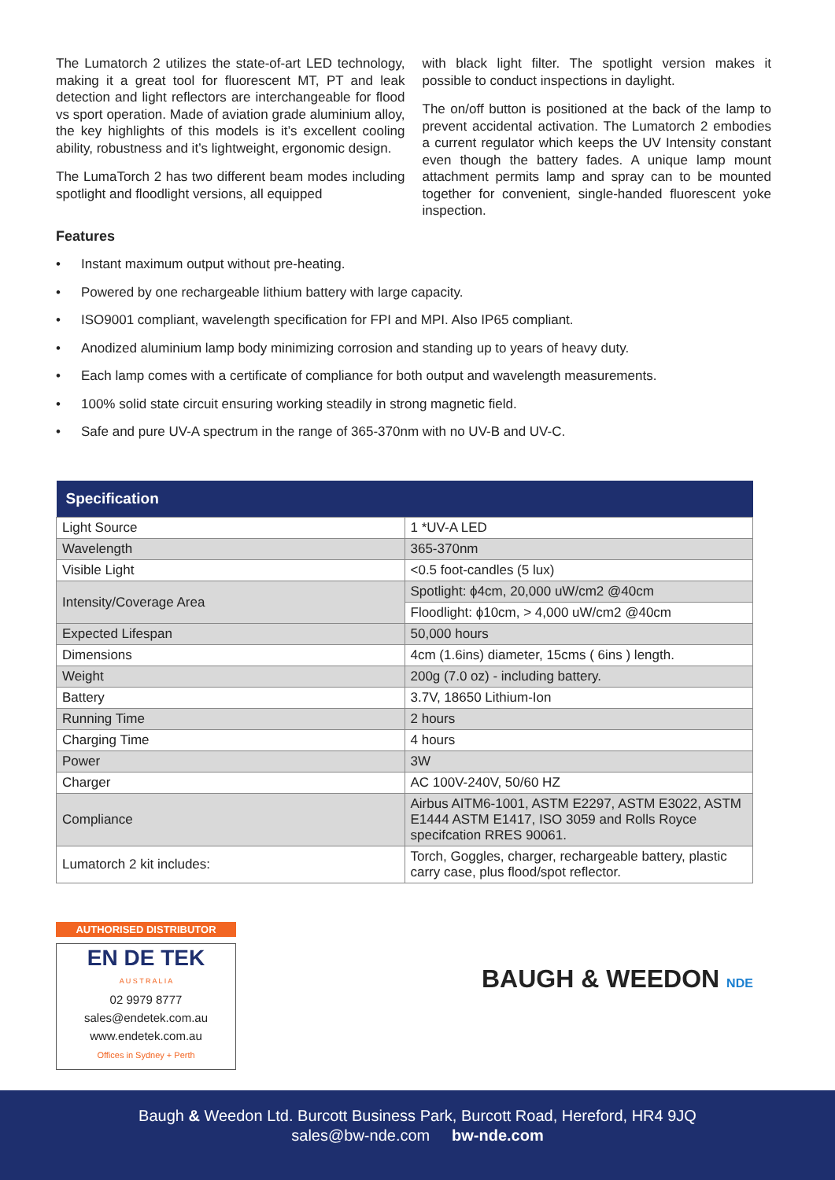The Lumatorch 2 utilizes the state-of-art LED technology, making it a great tool for fluorescent MT, PT and leak detection and light reflectors are interchangeable for flood vs sport operation. Made of aviation grade aluminium alloy, the key highlights of this models is it’s excellent cooling ability, robustness and it’s lightweight, ergonomic design.
The LumaTorch 2 has two different beam modes including spotlight and floodlight versions, all equipped
with black light filter. The spotlight version makes it possible to conduct inspections in daylight.
The on/off button is positioned at the back of the lamp to prevent accidental activation. The Lumatorch 2 embodies a current regulator which keeps the UV Intensity constant even though the battery fades. A unique lamp mount attachment permits lamp and spray can to be mounted together for convenient, single-handed fluorescent yoke inspection.
Features
• Instant maximum output without pre-heating.
• Powered by one rechargeable lithium battery with large capacity.
• ISO9001 compliant, wavelength specification for FPI and MPI. Also IP65 compliant.
• Anodized aluminium lamp body minimizing corrosion and standing up to years of heavy duty.
• Each lamp comes with a certificate of compliance for both output and wavelength measurements.
• 100% solid state circuit ensuring working steadily in strong magnetic field.
• Safe and pure UV-A spectrum in the range of 365-370nm with no UV-B and UV-C.
| Specification | |
| --- | --- |
| Light Source | 1 *UV-A LED |
| Wavelength | 365-370nm |
| Visible Light | <0.5 foot-candles (5 lux) |
| Intensity/Coverage Area | Spotlight: ϕ4cm, 20,000 uW/cm2 @40cm |
| | Floodlight: ϕ10cm, > 4,000 uW/cm2 @40cm |
| Expected Lifespan | 50,000 hours |
| Dimensions | 4cm (1.6ins) diameter, 15cms ( 6ins ) length. |
| Weight | 200g (7.0 oz) - including battery. |
| Battery | 3.7V, 18650 Lithium-Ion |
| Running Time | 2 hours |
| Charging Time | 4 hours |
| Power | 3W |
| Charger | AC 100V-240V, 50/60 HZ |
| Compliance | Airbus AITM6-1001, ASTM E2297, ASTM E3022, ASTM E1444 ASTM E1417, ISO 3059 and Rolls Royce specifcation RRES 90061. |
| Lumatorch 2 kit includes: | Torch, Goggles, charger, rechargeable battery, plastic carry case, plus flood/spot reflector. |
AUTHORISED DISTRIBUTOR
EN DE TEK
A U S T R A L I A
02 9979 8777
sales@endetek.com.au
www.endetek.com.au
Offices in Sydney + Perth
BAUGH & WEEDON NDE
Baugh & Weedon Ltd. Burcott Business Park, Burcott Road, Hereford, HR4 9JQ
sales@bw-nde.com bw-nde.com